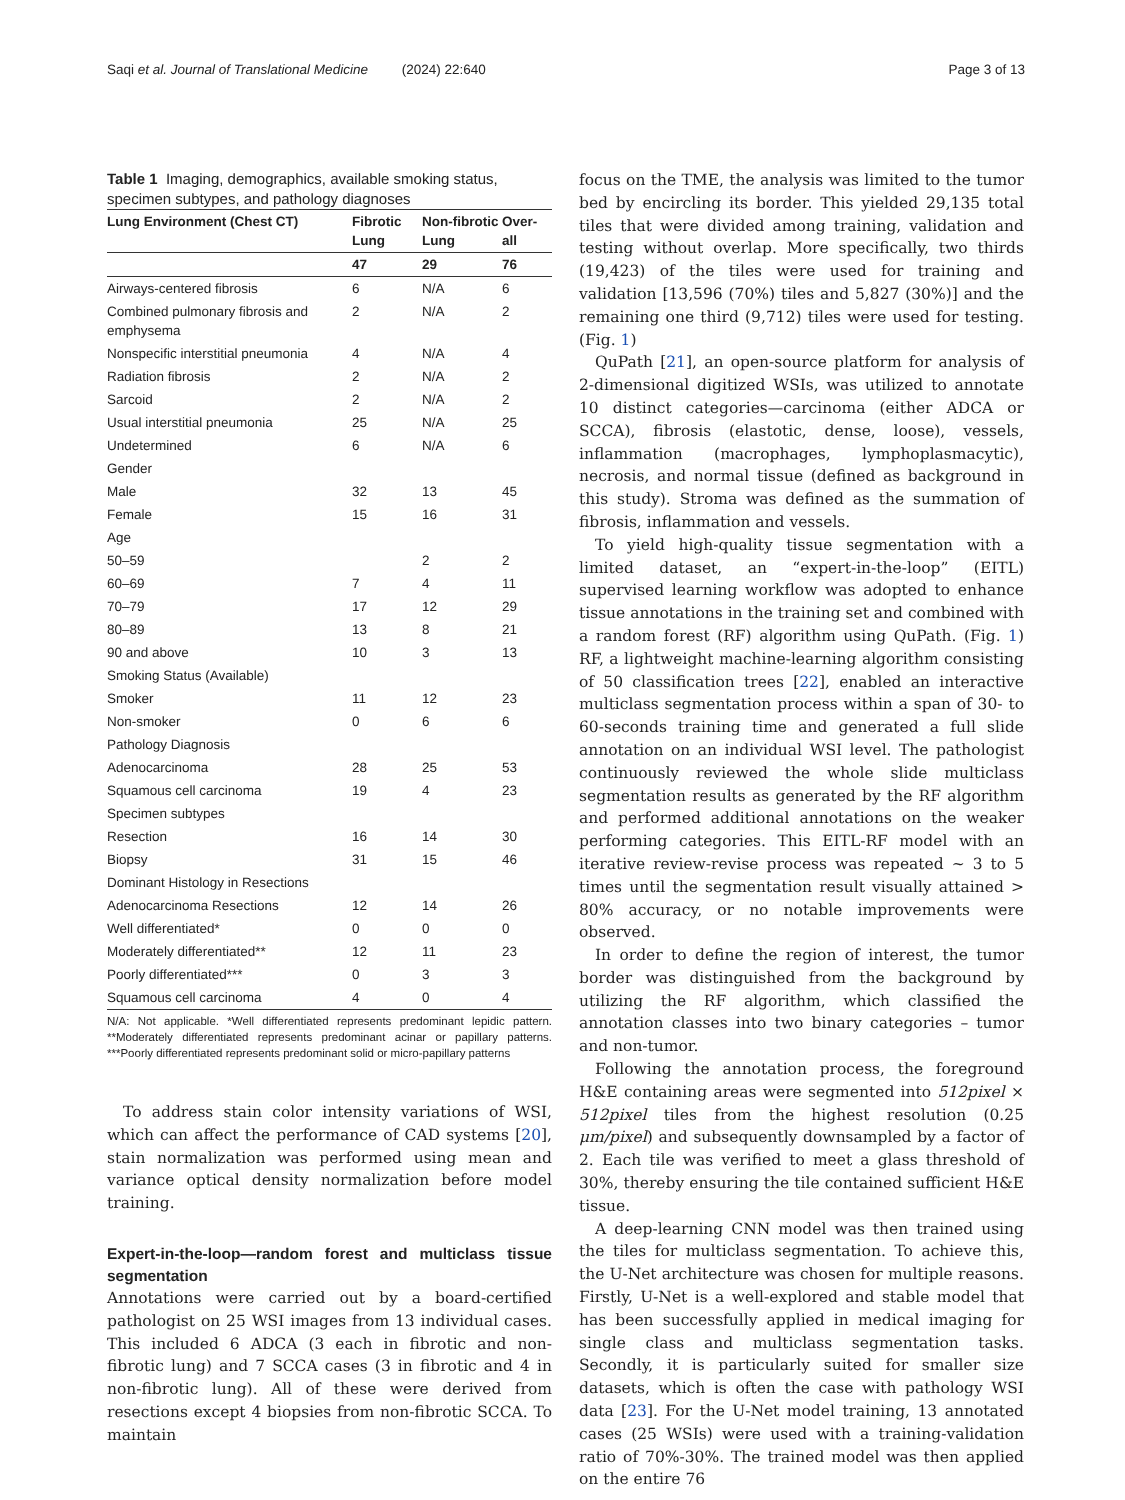Saqi et al. Journal of Translational Medicine (2024) 22:640 Page 3 of 13
Table 1 Imaging, demographics, available smoking status, specimen subtypes, and pathology diagnoses
| Lung Environment (Chest CT) | Fibrotic Lung | Non-fibrotic Lung | Over-all |
| --- | --- | --- | --- |
| | 47 | 29 | 76 |
| Airways-centered fibrosis | 6 | N/A | 6 |
| Combined pulmonary fibrosis and emphysema | 2 | N/A | 2 |
| Nonspecific interstitial pneumonia | 4 | N/A | 4 |
| Radiation fibrosis | 2 | N/A | 2 |
| Sarcoid | 2 | N/A | 2 |
| Usual interstitial pneumonia | 25 | N/A | 25 |
| Undetermined | 6 | N/A | 6 |
| Gender | | | |
| Male | 32 | 13 | 45 |
| Female | 15 | 16 | 31 |
| Age | | | |
| 50–59 | | 2 | 2 |
| 60–69 | 7 | 4 | 11 |
| 70–79 | 17 | 12 | 29 |
| 80–89 | 13 | 8 | 21 |
| 90 and above | 10 | 3 | 13 |
| Smoking Status (Available) | | | |
| Smoker | 11 | 12 | 23 |
| Non-smoker | 0 | 6 | 6 |
| Pathology Diagnosis | | | |
| Adenocarcinoma | 28 | 25 | 53 |
| Squamous cell carcinoma | 19 | 4 | 23 |
| Specimen subtypes | | | |
| Resection | 16 | 14 | 30 |
| Biopsy | 31 | 15 | 46 |
| Dominant Histology in Resections | | | |
| Adenocarcinoma Resections | 12 | 14 | 26 |
| Well differentiated* | 0 | 0 | 0 |
| Moderately differentiated** | 12 | 11 | 23 |
| Poorly differentiated*** | 0 | 3 | 3 |
| Squamous cell carcinoma | 4 | 0 | 4 |
N/A: Not applicable. *Well differentiated represents predominant lepidic pattern. **Moderately differentiated represents predominant acinar or papillary patterns. ***Poorly differentiated represents predominant solid or micro-papillary patterns
To address stain color intensity variations of WSI, which can affect the performance of CAD systems [20], stain normalization was performed using mean and variance optical density normalization before model training.
Expert-in-the-loop—random forest and multiclass tissue segmentation
Annotations were carried out by a board-certified pathologist on 25 WSI images from 13 individual cases. This included 6 ADCA (3 each in fibrotic and non-fibrotic lung) and 7 SCCA cases (3 in fibrotic and 4 in non-fibrotic lung). All of these were derived from resections except 4 biopsies from non-fibrotic SCCA. To maintain
focus on the TME, the analysis was limited to the tumor bed by encircling its border. This yielded 29,135 total tiles that were divided among training, validation and testing without overlap. More specifically, two thirds (19,423) of the tiles were used for training and validation [13,596 (70%) tiles and 5,827 (30%)] and the remaining one third (9,712) tiles were used for testing. (Fig. 1)
QuPath [21], an open-source platform for analysis of 2-dimensional digitized WSIs, was utilized to annotate 10 distinct categories—carcinoma (either ADCA or SCCA), fibrosis (elastotic, dense, loose), vessels, inflammation (macrophages, lymphoplasmacytic), necrosis, and normal tissue (defined as background in this study). Stroma was defined as the summation of fibrosis, inflammation and vessels.
To yield high-quality tissue segmentation with a limited dataset, an “expert-in-the-loop” (EITL) supervised learning workflow was adopted to enhance tissue annotations in the training set and combined with a random forest (RF) algorithm using QuPath. (Fig. 1) RF, a lightweight machine-learning algorithm consisting of 50 classification trees [22], enabled an interactive multiclass segmentation process within a span of 30- to 60-seconds training time and generated a full slide annotation on an individual WSI level. The pathologist continuously reviewed the whole slide multiclass segmentation results as generated by the RF algorithm and performed additional annotations on the weaker performing categories. This EITL-RF model with an iterative review-revise process was repeated ~ 3 to 5 times until the segmentation result visually attained > 80% accuracy, or no notable improvements were observed.
In order to define the region of interest, the tumor border was distinguished from the background by utilizing the RF algorithm, which classified the annotation classes into two binary categories – tumor and non-tumor.
Following the annotation process, the foreground H&E containing areas were segmented into 512pixel × 512pixel tiles from the highest resolution (0.25 μm/pixel) and subsequently downsampled by a factor of 2. Each tile was verified to meet a glass threshold of 30%, thereby ensuring the tile contained sufficient H&E tissue.
A deep-learning CNN model was then trained using the tiles for multiclass segmentation. To achieve this, the U-Net architecture was chosen for multiple reasons. Firstly, U-Net is a well-explored and stable model that has been successfully applied in medical imaging for single class and multiclass segmentation tasks. Secondly, it is particularly suited for smaller size datasets, which is often the case with pathology WSI data [23]. For the U-Net model training, 13 annotated cases (25 WSIs) were used with a training-validation ratio of 70%-30%. The trained model was then applied on the entire 76